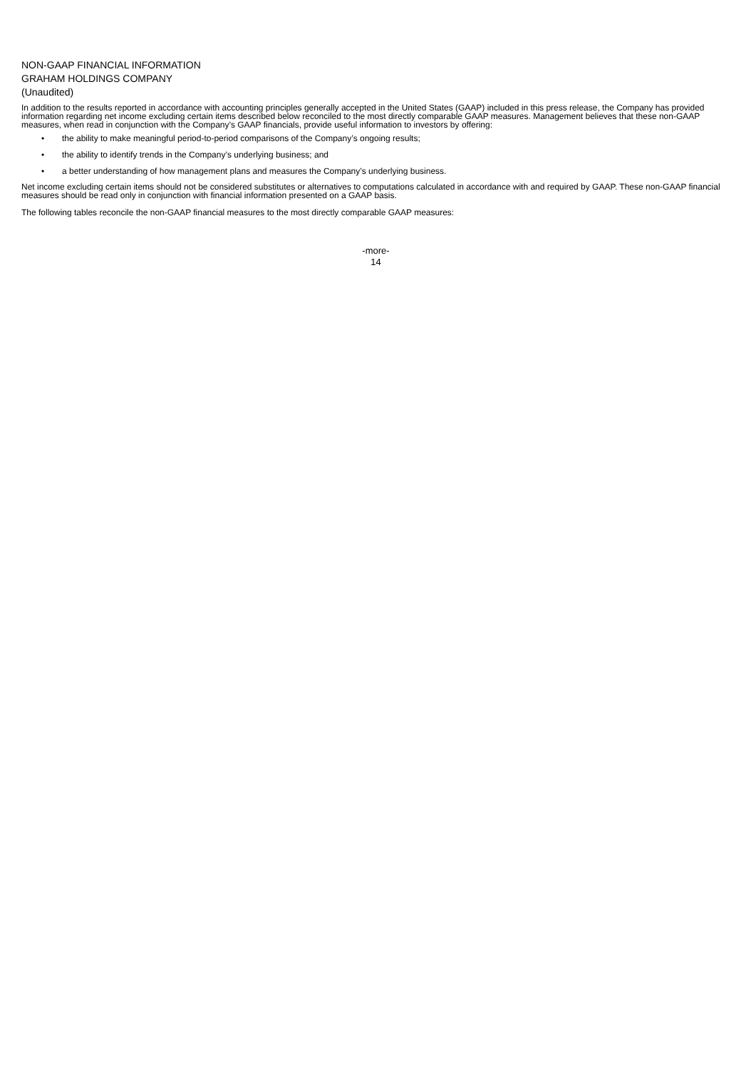NON-GAAP FINANCIAL INFORMATION
GRAHAM HOLDINGS COMPANY
(Unaudited)
In addition to the results reported in accordance with accounting principles generally accepted in the United States (GAAP) included in this press release, the Company has provided information regarding net income excluding certain items described below reconciled to the most directly comparable GAAP measures. Management believes that these non-GAAP measures, when read in conjunction with the Company’s GAAP financials, provide useful information to investors by offering:
• the ability to make meaningful period-to-period comparisons of the Company’s ongoing results;
• the ability to identify trends in the Company’s underlying business; and
• a better understanding of how management plans and measures the Company’s underlying business.
Net income excluding certain items should not be considered substitutes or alternatives to computations calculated in accordance with and required by GAAP. These non-GAAP financial measures should be read only in conjunction with financial information presented on a GAAP basis.
The following tables reconcile the non-GAAP financial measures to the most directly comparable GAAP measures:
-more-
14